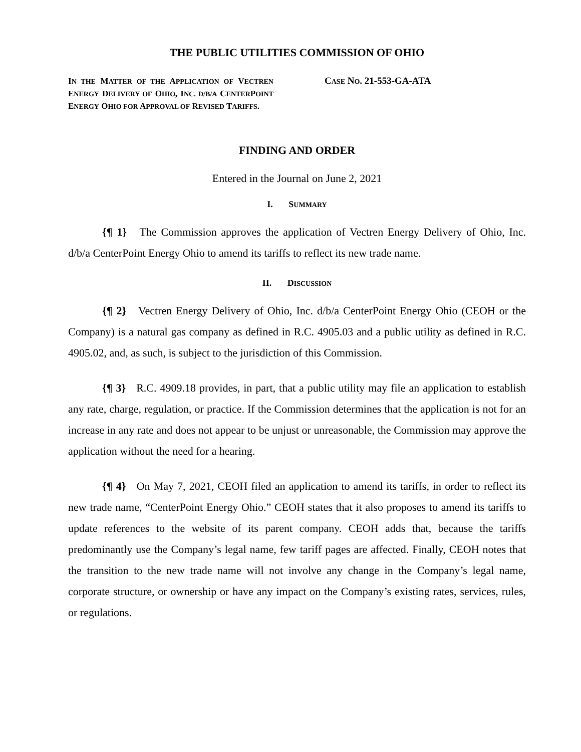THE PUBLIC UTILITIES COMMISSION OF OHIO
IN THE MATTER OF THE APPLICATION OF VECTREN ENERGY DELIVERY OF OHIO, INC. D/B/A CENTERPOINT ENERGY OHIO FOR APPROVAL OF REVISED TARIFFS.
CASE NO. 21-553-GA-ATA
FINDING AND ORDER
Entered in the Journal on June 2, 2021
I. SUMMARY
{¶ 1} The Commission approves the application of Vectren Energy Delivery of Ohio, Inc. d/b/a CenterPoint Energy Ohio to amend its tariffs to reflect its new trade name.
II. DISCUSSION
{¶ 2} Vectren Energy Delivery of Ohio, Inc. d/b/a CenterPoint Energy Ohio (CEOH or the Company) is a natural gas company as defined in R.C. 4905.03 and a public utility as defined in R.C. 4905.02, and, as such, is subject to the jurisdiction of this Commission.
{¶ 3} R.C. 4909.18 provides, in part, that a public utility may file an application to establish any rate, charge, regulation, or practice. If the Commission determines that the application is not for an increase in any rate and does not appear to be unjust or unreasonable, the Commission may approve the application without the need for a hearing.
{¶ 4} On May 7, 2021, CEOH filed an application to amend its tariffs, in order to reflect its new trade name, “CenterPoint Energy Ohio.” CEOH states that it also proposes to amend its tariffs to update references to the website of its parent company. CEOH adds that, because the tariffs predominantly use the Company’s legal name, few tariff pages are affected. Finally, CEOH notes that the transition to the new trade name will not involve any change in the Company’s legal name, corporate structure, or ownership or have any impact on the Company’s existing rates, services, rules, or regulations.